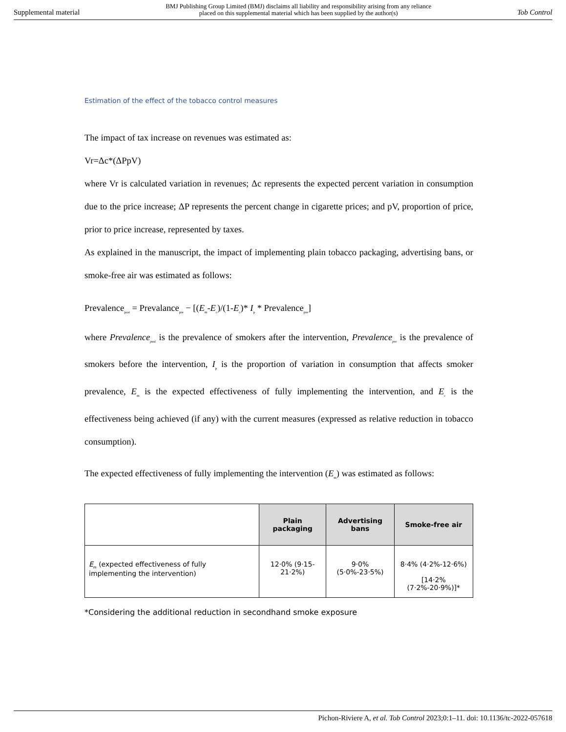Supplemental material BMJ Publishing Group Limited (BMJ) disclaims all liability and responsibility arising from any reliance
placed on this supplemental material which has been supplied by the author(s) Tob Control
Estimation of the effect of the tobacco control measures
The impact of tax increase on revenues was estimated as:
Vr=Δc*(ΔPpV)
where Vr is calculated variation in revenues; Δc represents the expected percent variation in consumption due to the price increase; ΔP represents the percent change in cigarette prices; and pV, proportion of price, prior to price increase, represented by taxes.
As explained in the manuscript, the impact of implementing plain tobacco packaging, advertising bans, or smoke-free air was estimated as follows:
Prevalence<sub>post</sub> = Prevalance<sub>pre</sub> − [(E<sub>m</sub>-E<sub>c</sub>)/(1-E<sub>c</sub>)* I<sub>p</sub> * Prevalence<sub>pre</sub>]
where Prevalence<sub>post</sub> is the prevalence of smokers after the intervention, Prevalence<sub>pre</sub> is the prevalence of smokers before the intervention, I<sub>p</sub> is the proportion of variation in consumption that affects smoker prevalence, E<sub>m</sub> is the expected effectiveness of fully implementing the intervention, and E<sub>c</sub> is the effectiveness being achieved (if any) with the current measures (expressed as relative reduction in tobacco consumption).
The expected effectiveness of fully implementing the intervention (E<sub>m</sub>) was estimated as follows:
| | Plain packaging | Advertising bans | Smoke-free air |
| --- | --- | --- | --- |
| E<sub>m</sub> (expected effectiveness of fully implementing the intervention) | 12·0% (9·15-21·2%) | 9·0% (5·0%-23·5%) | 8·4% (4·2%-12·6%) [14·2% (7·2%-20·9%)]* |
*Considering the additional reduction in secondhand smoke exposure
Pichon-Riviere A, et al. Tob Control 2023;0:1–11. doi: 10.1136/tc-2022-057618